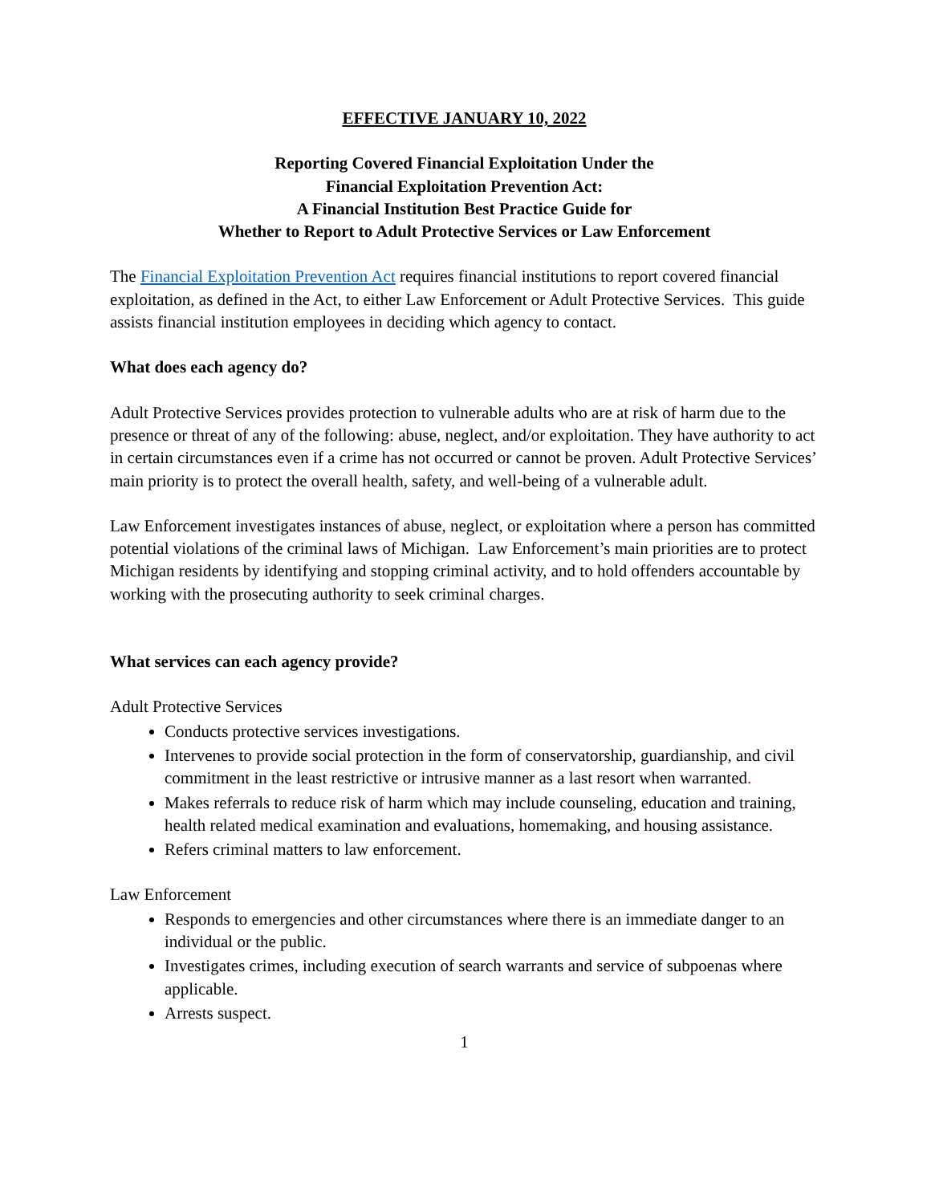EFFECTIVE JANUARY 10, 2022
Reporting Covered Financial Exploitation Under the
Financial Exploitation Prevention Act:
A Financial Institution Best Practice Guide for
Whether to Report to Adult Protective Services or Law Enforcement
The Financial Exploitation Prevention Act requires financial institutions to report covered financial exploitation, as defined in the Act, to either Law Enforcement or Adult Protective Services. This guide assists financial institution employees in deciding which agency to contact.
What does each agency do?
Adult Protective Services provides protection to vulnerable adults who are at risk of harm due to the presence or threat of any of the following: abuse, neglect, and/or exploitation. They have authority to act in certain circumstances even if a crime has not occurred or cannot be proven. Adult Protective Services’ main priority is to protect the overall health, safety, and well-being of a vulnerable adult.
Law Enforcement investigates instances of abuse, neglect, or exploitation where a person has committed potential violations of the criminal laws of Michigan. Law Enforcement’s main priorities are to protect Michigan residents by identifying and stopping criminal activity, and to hold offenders accountable by working with the prosecuting authority to seek criminal charges.
What services can each agency provide?
Adult Protective Services
Conducts protective services investigations.
Intervenes to provide social protection in the form of conservatorship, guardianship, and civil commitment in the least restrictive or intrusive manner as a last resort when warranted.
Makes referrals to reduce risk of harm which may include counseling, education and training, health related medical examination and evaluations, homemaking, and housing assistance.
Refers criminal matters to law enforcement.
Law Enforcement
Responds to emergencies and other circumstances where there is an immediate danger to an individual or the public.
Investigates crimes, including execution of search warrants and service of subpoenas where applicable.
Arrests suspect.
1